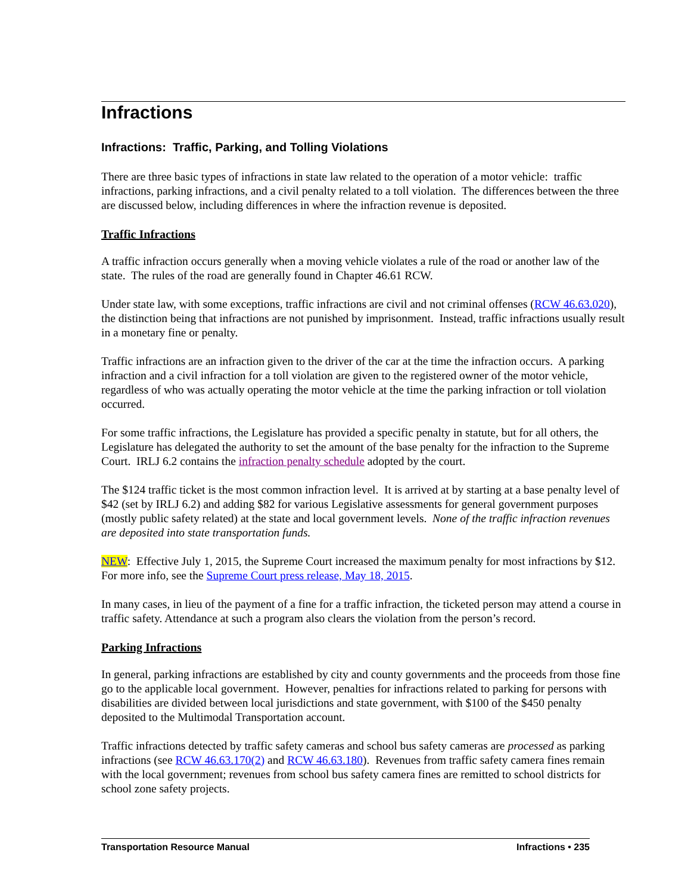Infractions
Infractions: Traffic, Parking, and Tolling Violations
There are three basic types of infractions in state law related to the operation of a motor vehicle: traffic infractions, parking infractions, and a civil penalty related to a toll violation. The differences between the three are discussed below, including differences in where the infraction revenue is deposited.
Traffic Infractions
A traffic infraction occurs generally when a moving vehicle violates a rule of the road or another law of the state. The rules of the road are generally found in Chapter 46.61 RCW.
Under state law, with some exceptions, traffic infractions are civil and not criminal offenses (RCW 46.63.020), the distinction being that infractions are not punished by imprisonment. Instead, traffic infractions usually result in a monetary fine or penalty.
Traffic infractions are an infraction given to the driver of the car at the time the infraction occurs. A parking infraction and a civil infraction for a toll violation are given to the registered owner of the motor vehicle, regardless of who was actually operating the motor vehicle at the time the parking infraction or toll violation occurred.
For some traffic infractions, the Legislature has provided a specific penalty in statute, but for all others, the Legislature has delegated the authority to set the amount of the base penalty for the infraction to the Supreme Court. IRLJ 6.2 contains the infraction penalty schedule adopted by the court.
The $124 traffic ticket is the most common infraction level. It is arrived at by starting at a base penalty level of $42 (set by IRLJ 6.2) and adding $82 for various Legislative assessments for general government purposes (mostly public safety related) at the state and local government levels. None of the traffic infraction revenues are deposited into state transportation funds.
NEW: Effective July 1, 2015, the Supreme Court increased the maximum penalty for most infractions by $12. For more info, see the Supreme Court press release, May 18, 2015.
In many cases, in lieu of the payment of a fine for a traffic infraction, the ticketed person may attend a course in traffic safety. Attendance at such a program also clears the violation from the person’s record.
Parking Infractions
In general, parking infractions are established by city and county governments and the proceeds from those fine go to the applicable local government. However, penalties for infractions related to parking for persons with disabilities are divided between local jurisdictions and state government, with $100 of the $450 penalty deposited to the Multimodal Transportation account.
Traffic infractions detected by traffic safety cameras and school bus safety cameras are processed as parking infractions (see RCW 46.63.170(2) and RCW 46.63.180). Revenues from traffic safety camera fines remain with the local government; revenues from school bus safety camera fines are remitted to school districts for school zone safety projects.
Transportation Resource Manual Infractions • 235